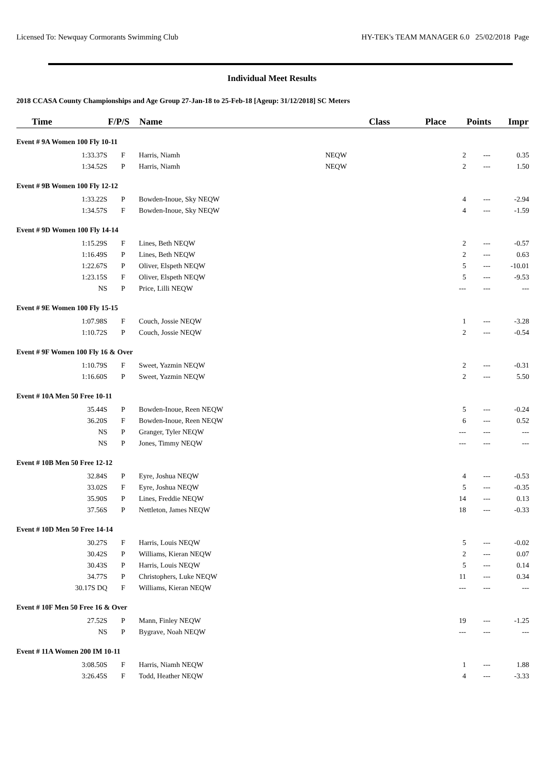Licensed To: Newquay Cormorants Swimming Club HY-TEK's TEAM MANAGER 6.0 25/02/2018 Page
Individual Meet Results
2018 CCASA County Championships and Age Group 27-Jan-18 to 25-Feb-18 [Ageup: 31/12/2018] SC Meters
| Time | F/P/S | Name | Class | Place | Points | Impr |
| --- | --- | --- | --- | --- | --- | --- |
| Event # 9A Women 100 Fly 10-11 | | | | | | |
| 1:33.37S | F | Harris, Niamh NEQW | | 2 | --- | 0.35 |
| 1:34.52S | P | Harris, Niamh NEQW | | 2 | --- | 1.50 |
| Event # 9B Women 100 Fly 12-12 | | | | | | |
| 1:33.22S | P | Bowden-Inoue, Sky NEQW | | 4 | --- | -2.94 |
| 1:34.57S | F | Bowden-Inoue, Sky NEQW | | 4 | --- | -1.59 |
| Event # 9D Women 100 Fly 14-14 | | | | | | |
| 1:15.29S | F | Lines, Beth NEQW | | 2 | --- | -0.57 |
| 1:16.49S | P | Lines, Beth NEQW | | 2 | --- | 0.63 |
| 1:22.67S | P | Oliver, Elspeth NEQW | | 5 | --- | -10.01 |
| 1:23.15S | F | Oliver, Elspeth NEQW | | 5 | --- | -9.53 |
| NS | P | Price, Lilli NEQW | | --- | --- | --- |
| Event # 9E Women 100 Fly 15-15 | | | | | | |
| 1:07.98S | F | Couch, Jossie NEQW | | 1 | --- | -3.28 |
| 1:10.72S | P | Couch, Jossie NEQW | | 2 | --- | -0.54 |
| Event # 9F Women 100 Fly 16 & Over | | | | | | |
| 1:10.79S | F | Sweet, Yazmin NEQW | | 2 | --- | -0.31 |
| 1:16.60S | P | Sweet, Yazmin NEQW | | 2 | --- | 5.50 |
| Event # 10A Men 50 Free 10-11 | | | | | | |
| 35.44S | P | Bowden-Inoue, Reen NEQW | | 5 | --- | -0.24 |
| 36.20S | F | Bowden-Inoue, Reen NEQW | | 6 | --- | 0.52 |
| NS | P | Granger, Tyler NEQW | | --- | --- | --- |
| NS | P | Jones, Timmy NEQW | | --- | --- | --- |
| Event # 10B Men 50 Free 12-12 | | | | | | |
| 32.84S | P | Eyre, Joshua NEQW | | 4 | --- | -0.53 |
| 33.02S | F | Eyre, Joshua NEQW | | 5 | --- | -0.35 |
| 35.90S | P | Lines, Freddie NEQW | | 14 | --- | 0.13 |
| 37.56S | P | Nettleton, James NEQW | | 18 | --- | -0.33 |
| Event # 10D Men 50 Free 14-14 | | | | | | |
| 30.27S | F | Harris, Louis NEQW | | 5 | --- | -0.02 |
| 30.42S | P | Williams, Kieran NEQW | | 2 | --- | 0.07 |
| 30.43S | P | Harris, Louis NEQW | | 5 | --- | 0.14 |
| 34.77S | P | Christophers, Luke NEQW | | 11 | --- | 0.34 |
| 30.17S DQ | F | Williams, Kieran NEQW | | --- | --- | --- |
| Event # 10F Men 50 Free 16 & Over | | | | | | |
| 27.52S | P | Mann, Finley NEQW | | 19 | --- | -1.25 |
| NS | P | Bygrave, Noah NEQW | | --- | --- | --- |
| Event # 11A Women 200 IM 10-11 | | | | | | |
| 3:08.50S | F | Harris, Niamh NEQW | | 1 | --- | 1.88 |
| 3:26.45S | F | Todd, Heather NEQW | | 4 | --- | -3.33 |